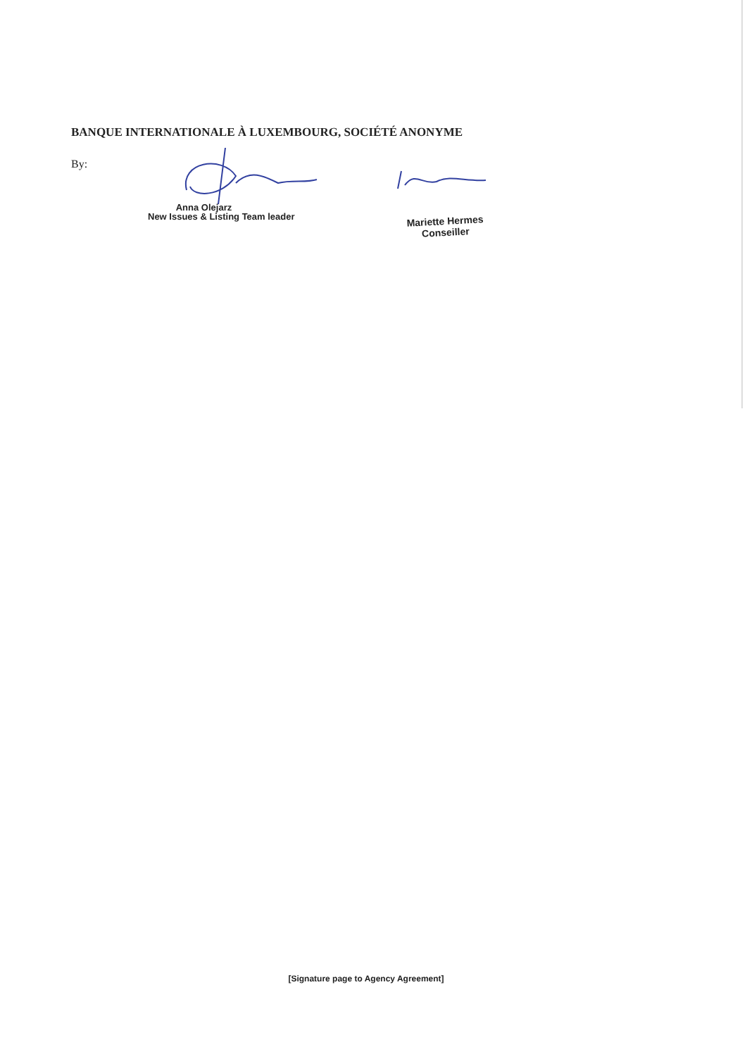BANQUE INTERNATIONALE À LUXEMBOURG, SOCIÉTÉ ANONYME
By:
Anna Olejarz
New Issues & Listing Team leader
Mariette Hermes
Conseiller
[Signature page to Agency Agreement]